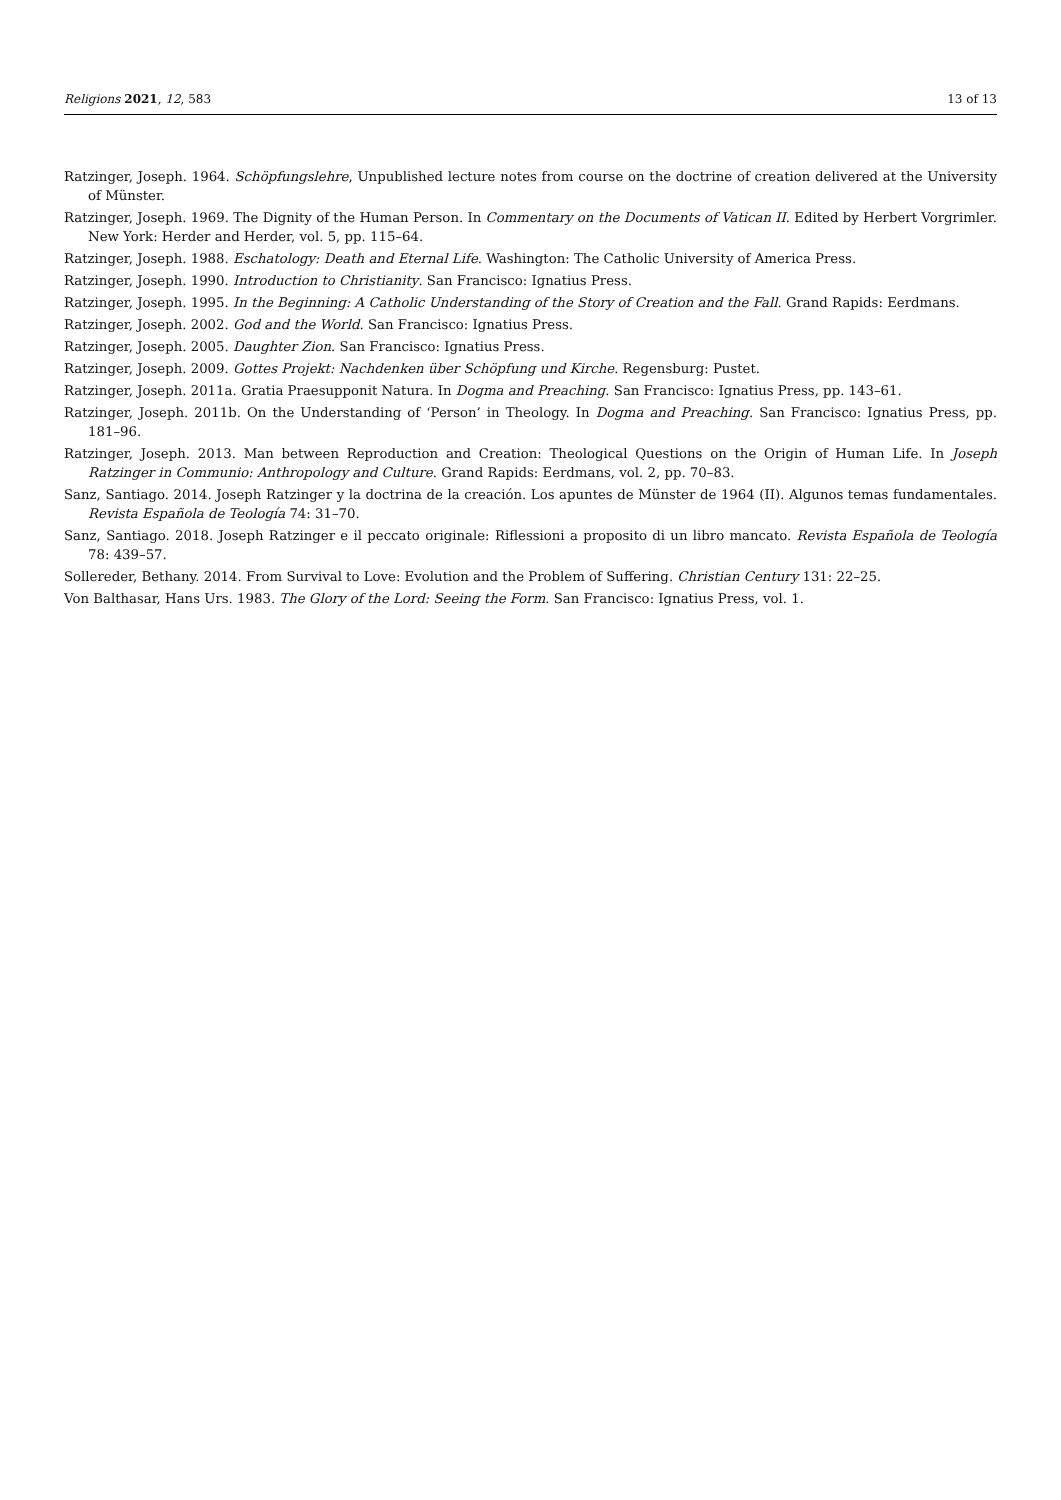Religions 2021, 12, 583 13 of 13
Ratzinger, Joseph. 1964. Schöpfungslehre, Unpublished lecture notes from course on the doctrine of creation delivered at the University of Münster.
Ratzinger, Joseph. 1969. The Dignity of the Human Person. In Commentary on the Documents of Vatican II. Edited by Herbert Vorgrimler. New York: Herder and Herder, vol. 5, pp. 115–64.
Ratzinger, Joseph. 1988. Eschatology: Death and Eternal Life. Washington: The Catholic University of America Press.
Ratzinger, Joseph. 1990. Introduction to Christianity. San Francisco: Ignatius Press.
Ratzinger, Joseph. 1995. In the Beginning: A Catholic Understanding of the Story of Creation and the Fall. Grand Rapids: Eerdmans.
Ratzinger, Joseph. 2002. God and the World. San Francisco: Ignatius Press.
Ratzinger, Joseph. 2005. Daughter Zion. San Francisco: Ignatius Press.
Ratzinger, Joseph. 2009. Gottes Projekt: Nachdenken über Schöpfung und Kirche. Regensburg: Pustet.
Ratzinger, Joseph. 2011a. Gratia Praesupponit Natura. In Dogma and Preaching. San Francisco: Ignatius Press, pp. 143–61.
Ratzinger, Joseph. 2011b. On the Understanding of ‘Person’ in Theology. In Dogma and Preaching. San Francisco: Ignatius Press, pp. 181–96.
Ratzinger, Joseph. 2013. Man between Reproduction and Creation: Theological Questions on the Origin of Human Life. In Joseph Ratzinger in Communio: Anthropology and Culture. Grand Rapids: Eerdmans, vol. 2, pp. 70–83.
Sanz, Santiago. 2014. Joseph Ratzinger y la doctrina de la creación. Los apuntes de Münster de 1964 (II). Algunos temas fundamentales. Revista Española de Teología 74: 31–70.
Sanz, Santiago. 2018. Joseph Ratzinger e il peccato originale: Riflessioni a proposito di un libro mancato. Revista Española de Teología 78: 439–57.
Sollereder, Bethany. 2014. From Survival to Love: Evolution and the Problem of Suffering. Christian Century 131: 22–25.
Von Balthasar, Hans Urs. 1983. The Glory of the Lord: Seeing the Form. San Francisco: Ignatius Press, vol. 1.